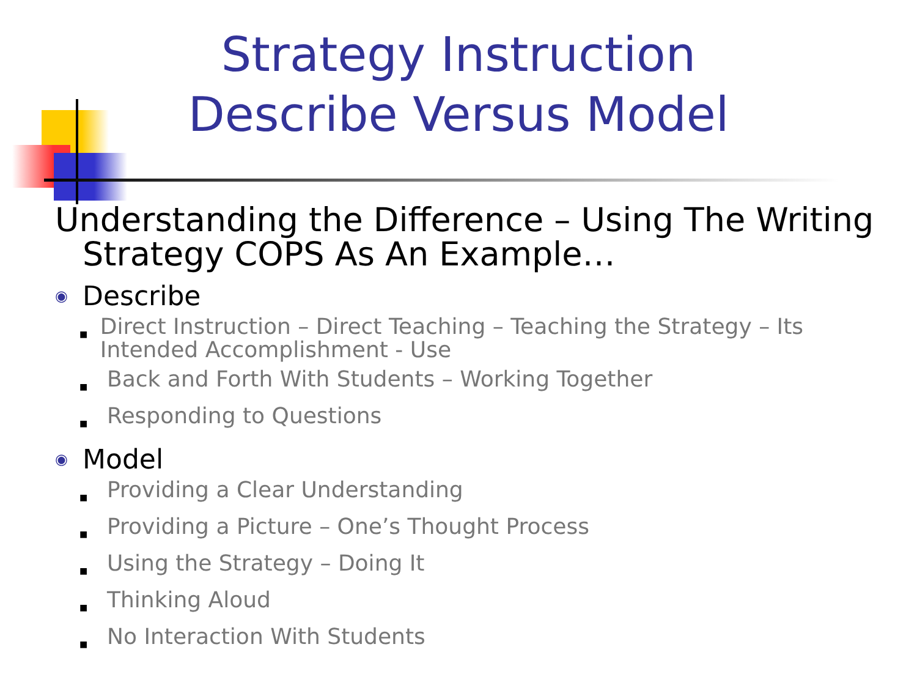Strategy Instruction
Describe Versus Model
Understanding the Difference – Using The Writing Strategy COPS As An Example…
◉ Describe
■ Direct Instruction – Direct Teaching – Teaching the Strategy – Its Intended Accomplishment - Use
■ Back and Forth With Students – Working Together
■ Responding to Questions
◉ Model
■ Providing a Clear Understanding
■ Providing a Picture – One’s Thought Process
■ Using the Strategy – Doing It
■ Thinking Aloud
■ No Interaction With Students